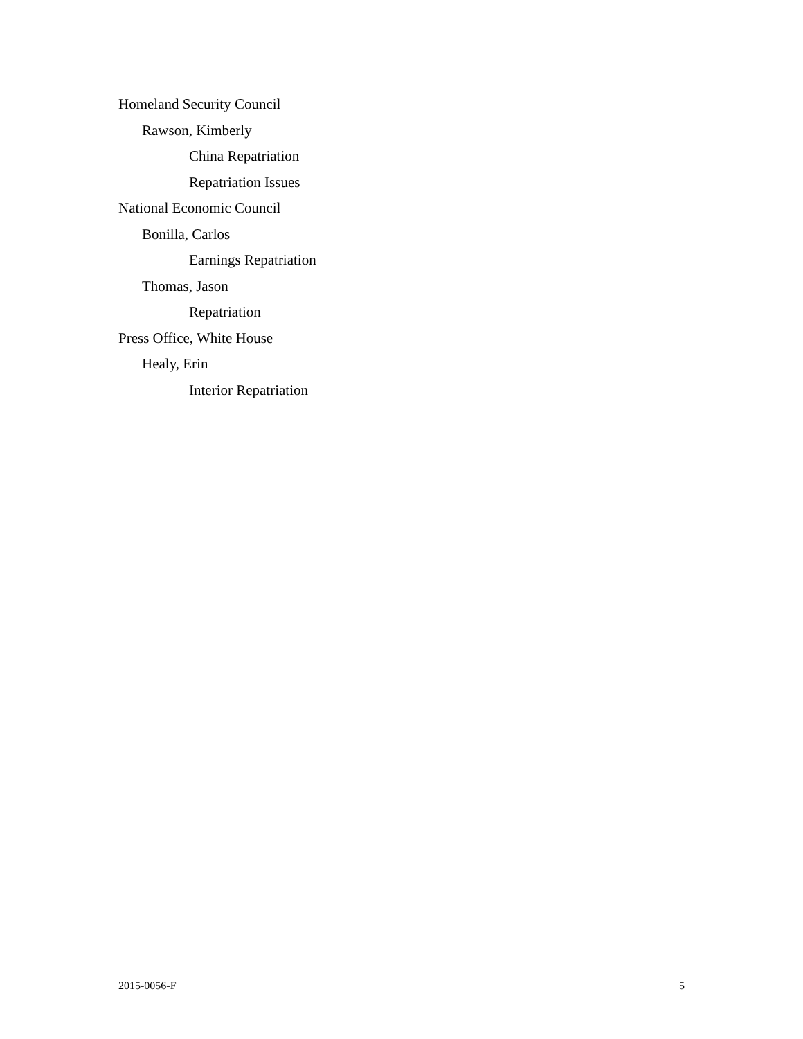Homeland Security Council
Rawson, Kimberly
China Repatriation
Repatriation Issues
National Economic Council
Bonilla, Carlos
Earnings Repatriation
Thomas, Jason
Repatriation
Press Office, White House
Healy, Erin
Interior Repatriation
2015-0056-F 5